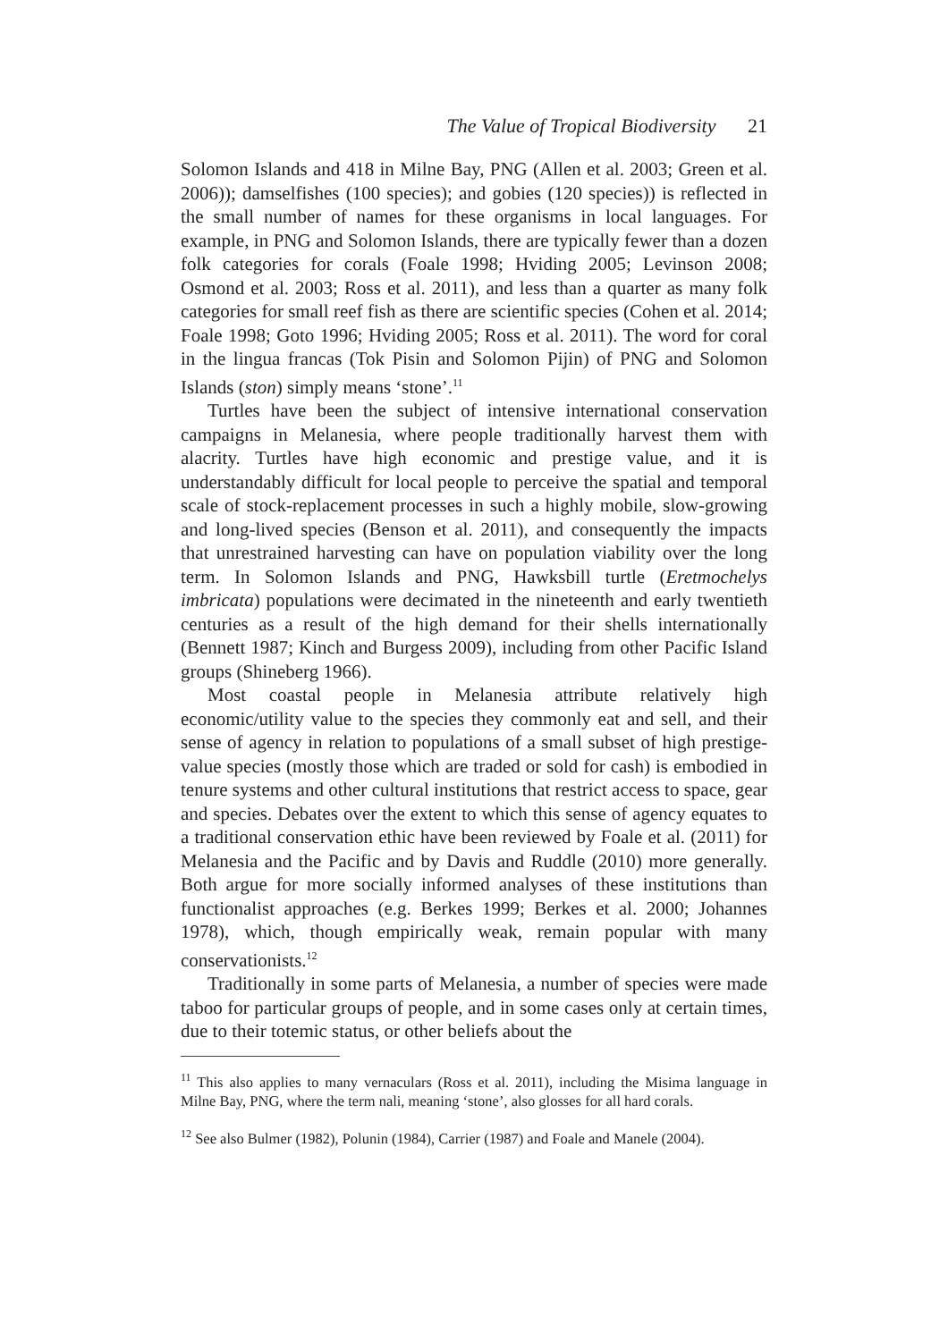The Value of Tropical Biodiversity 21
Solomon Islands and 418 in Milne Bay, PNG (Allen et al. 2003; Green et al. 2006)); damselfishes (100 species); and gobies (120 species)) is reflected in the small number of names for these organisms in local languages. For example, in PNG and Solomon Islands, there are typically fewer than a dozen folk categories for corals (Foale 1998; Hviding 2005; Levinson 2008; Osmond et al. 2003; Ross et al. 2011), and less than a quarter as many folk categories for small reef fish as there are scientific species (Cohen et al. 2014; Foale 1998; Goto 1996; Hviding 2005; Ross et al. 2011). The word for coral in the lingua francas (Tok Pisin and Solomon Pijin) of PNG and Solomon Islands (ston) simply means ‘stone’.<sup>11</sup>
Turtles have been the subject of intensive international conservation campaigns in Melanesia, where people traditionally harvest them with alacrity. Turtles have high economic and prestige value, and it is understandably difficult for local people to perceive the spatial and temporal scale of stock-replacement processes in such a highly mobile, slow-growing and long-lived species (Benson et al. 2011), and consequently the impacts that unrestrained harvesting can have on population viability over the long term. In Solomon Islands and PNG, Hawksbill turtle (Eretmochelys imbricata) populations were decimated in the nineteenth and early twentieth centuries as a result of the high demand for their shells internationally (Bennett 1987; Kinch and Burgess 2009), including from other Pacific Island groups (Shineberg 1966).
Most coastal people in Melanesia attribute relatively high economic/utility value to the species they commonly eat and sell, and their sense of agency in relation to populations of a small subset of high prestige-value species (mostly those which are traded or sold for cash) is embodied in tenure systems and other cultural institutions that restrict access to space, gear and species. Debates over the extent to which this sense of agency equates to a traditional conservation ethic have been reviewed by Foale et al. (2011) for Melanesia and the Pacific and by Davis and Ruddle (2010) more generally. Both argue for more socially informed analyses of these institutions than functionalist approaches (e.g. Berkes 1999; Berkes et al. 2000; Johannes 1978), which, though empirically weak, remain popular with many conservationists.<sup>12</sup>
Traditionally in some parts of Melanesia, a number of species were made taboo for particular groups of people, and in some cases only at certain times, due to their totemic status, or other beliefs about the
<sup>11</sup> This also applies to many vernaculars (Ross et al. 2011), including the Misima language in Milne Bay, PNG, where the term nali, meaning ‘stone’, also glosses for all hard corals.
<sup>12</sup> See also Bulmer (1982), Polunin (1984), Carrier (1987) and Foale and Manele (2004).